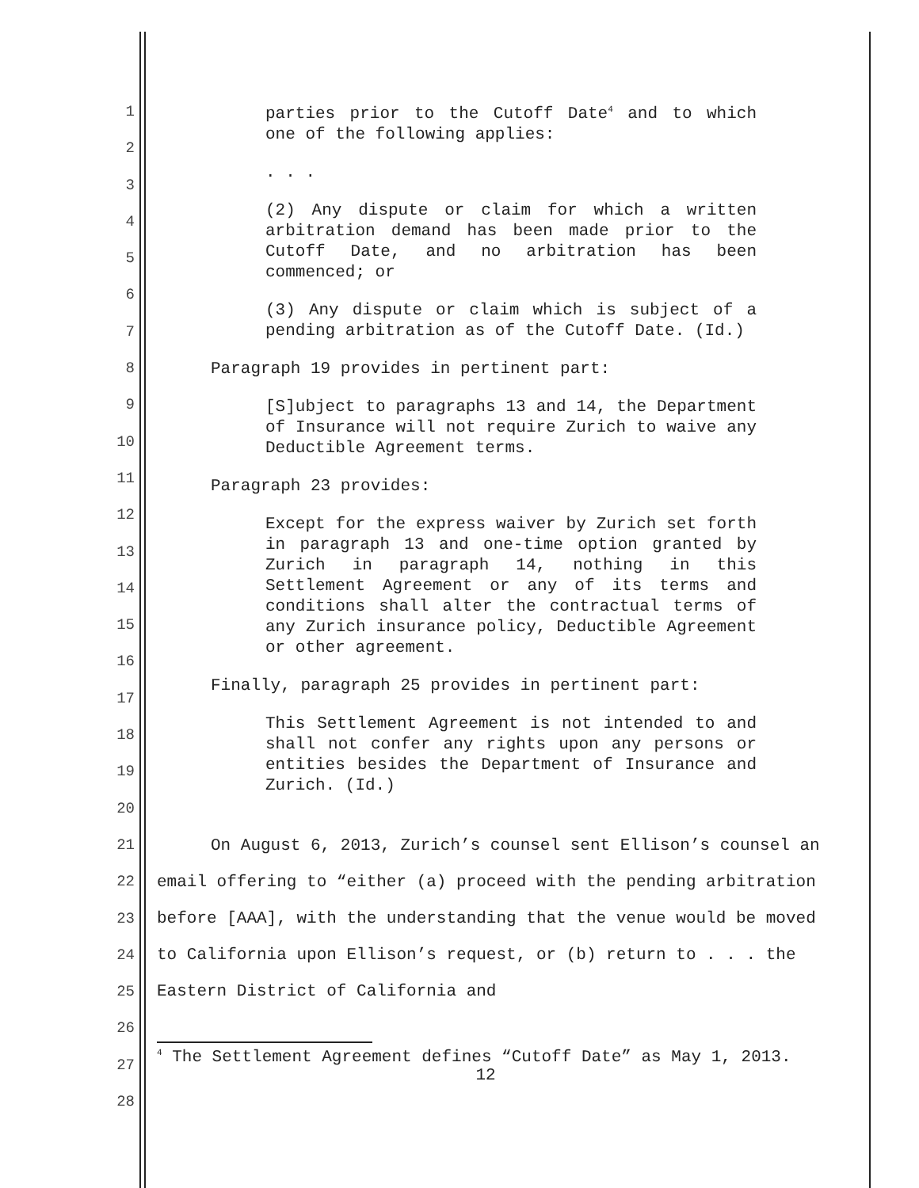1
2
3
4
5
6
7
8
9
10
11
12
13
14
15
16
17
18
19
20
21
22
23
24
25
26
27
28
parties prior to the Cutoff Date<sup>4</sup> and to which one of the following applies:
. . .
(2) Any dispute or claim for which a written arbitration demand has been made prior to the Cutoff Date, and no arbitration has been commenced; or
(3) Any dispute or claim which is subject of a pending arbitration as of the Cutoff Date. (Id.)
Paragraph 19 provides in pertinent part:
[S]ubject to paragraphs 13 and 14, the Department of Insurance will not require Zurich to waive any Deductible Agreement terms.
Paragraph 23 provides:
Except for the express waiver by Zurich set forth in paragraph 13 and one-time option granted by Zurich in paragraph 14, nothing in this Settlement Agreement or any of its terms and conditions shall alter the contractual terms of any Zurich insurance policy, Deductible Agreement or other agreement.
Finally, paragraph 25 provides in pertinent part:
This Settlement Agreement is not intended to and shall not confer any rights upon any persons or entities besides the Department of Insurance and Zurich. (Id.)
On August 6, 2013, Zurich’s counsel sent Ellison’s counsel an email offering to “either (a) proceed with the pending arbitration before [AAA], with the understanding that the venue would be moved to California upon Ellison’s request, or (b) return to . . . the Eastern District of California and
<sup>4</sup> The Settlement Agreement defines “Cutoff Date” as May 1, 2013.
12